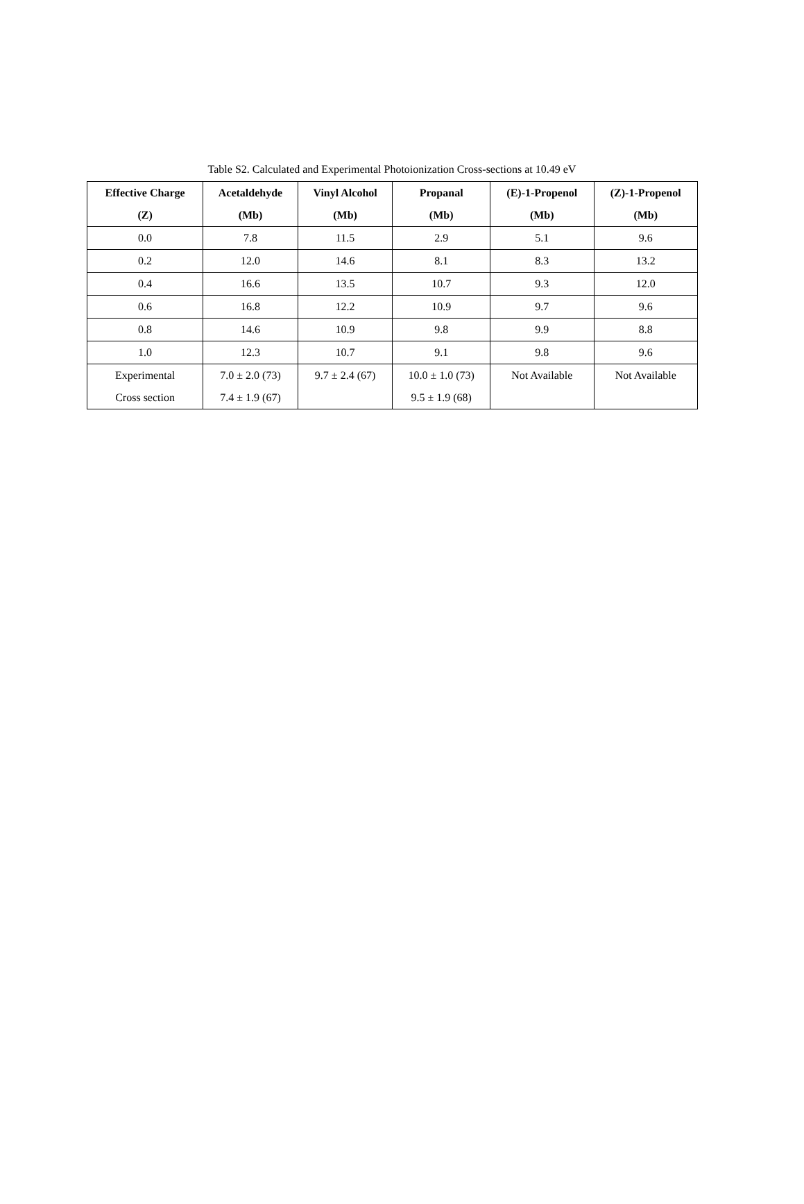Table S2. Calculated and Experimental Photoionization Cross-sections at 10.49 eV
| Effective Charge (Z) | Acetaldehyde (Mb) | Vinyl Alcohol (Mb) | Propanal (Mb) | (E)-1-Propenol (Mb) | (Z)-1-Propenol (Mb) |
| --- | --- | --- | --- | --- | --- |
| 0.0 | 7.8 | 11.5 | 2.9 | 5.1 | 9.6 |
| 0.2 | 12.0 | 14.6 | 8.1 | 8.3 | 13.2 |
| 0.4 | 16.6 | 13.5 | 10.7 | 9.3 | 12.0 |
| 0.6 | 16.8 | 12.2 | 10.9 | 9.7 | 9.6 |
| 0.8 | 14.6 | 10.9 | 9.8 | 9.9 | 8.8 |
| 1.0 | 12.3 | 10.7 | 9.1 | 9.8 | 9.6 |
| Experimental Cross section | 7.0 ± 2.0 (73) 7.4 ± 1.9 (67) | 9.7 ± 2.4 (67) | 10.0 ± 1.0 (73) 9.5 ± 1.9 (68) | Not Available | Not Available |